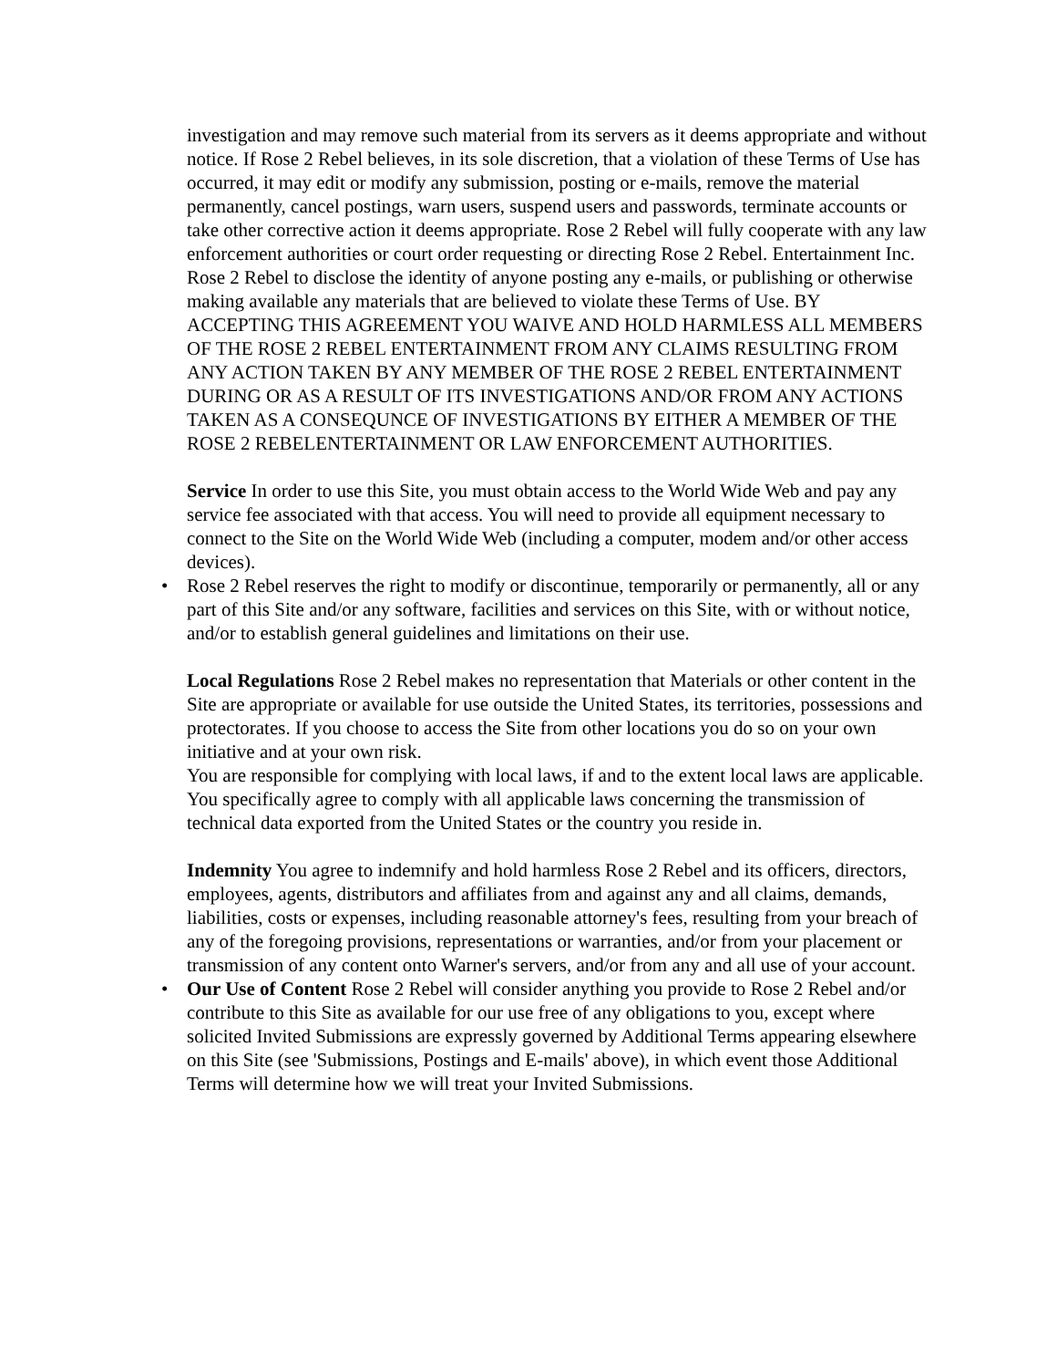investigation and may remove such material from its servers as it deems appropriate and without notice. If Rose 2 Rebel believes, in its sole discretion, that a violation of these Terms of Use has occurred, it may edit or modify any submission, posting or e-mails, remove the material permanently, cancel postings, warn users, suspend users and passwords, terminate accounts or take other corrective action it deems appropriate. Rose 2 Rebel will fully cooperate with any law enforcement authorities or court order requesting or directing Rose 2 Rebel. Entertainment Inc. Rose 2 Rebel to disclose the identity of anyone posting any e-mails, or publishing or otherwise making available any materials that are believed to violate these Terms of Use. BY ACCEPTING THIS AGREEMENT YOU WAIVE AND HOLD HARMLESS ALL MEMBERS OF THE ROSE 2 REBEL ENTERTAINMENT FROM ANY CLAIMS RESULTING FROM ANY ACTION TAKEN BY ANY MEMBER OF THE ROSE 2 REBEL ENTERTAINMENT DURING OR AS A RESULT OF ITS INVESTIGATIONS AND/OR FROM ANY ACTIONS TAKEN AS A CONSEQUNCE OF INVESTIGATIONS BY EITHER A MEMBER OF THE ROSE 2 REBELENTERTAINMENT OR LAW ENFORCEMENT AUTHORITIES.
Service In order to use this Site, you must obtain access to the World Wide Web and pay any service fee associated with that access. You will need to provide all equipment necessary to connect to the Site on the World Wide Web (including a computer, modem and/or other access devices).
• Rose 2 Rebel reserves the right to modify or discontinue, temporarily or permanently, all or any part of this Site and/or any software, facilities and services on this Site, with or without notice, and/or to establish general guidelines and limitations on their use.
Local Regulations Rose 2 Rebel makes no representation that Materials or other content in the Site are appropriate or available for use outside the United States, its territories, possessions and protectorates. If you choose to access the Site from other locations you do so on your own initiative and at your own risk.
You are responsible for complying with local laws, if and to the extent local laws are applicable. You specifically agree to comply with all applicable laws concerning the transmission of technical data exported from the United States or the country you reside in.
Indemnity You agree to indemnify and hold harmless Rose 2 Rebel and its officers, directors, employees, agents, distributors and affiliates from and against any and all claims, demands, liabilities, costs or expenses, including reasonable attorney's fees, resulting from your breach of any of the foregoing provisions, representations or warranties, and/or from your placement or transmission of any content onto Warner's servers, and/or from any and all use of your account.
• Our Use of Content Rose 2 Rebel will consider anything you provide to Rose 2 Rebel and/or contribute to this Site as available for our use free of any obligations to you, except where solicited Invited Submissions are expressly governed by Additional Terms appearing elsewhere on this Site (see 'Submissions, Postings and E-mails' above), in which event those Additional Terms will determine how we will treat your Invited Submissions.